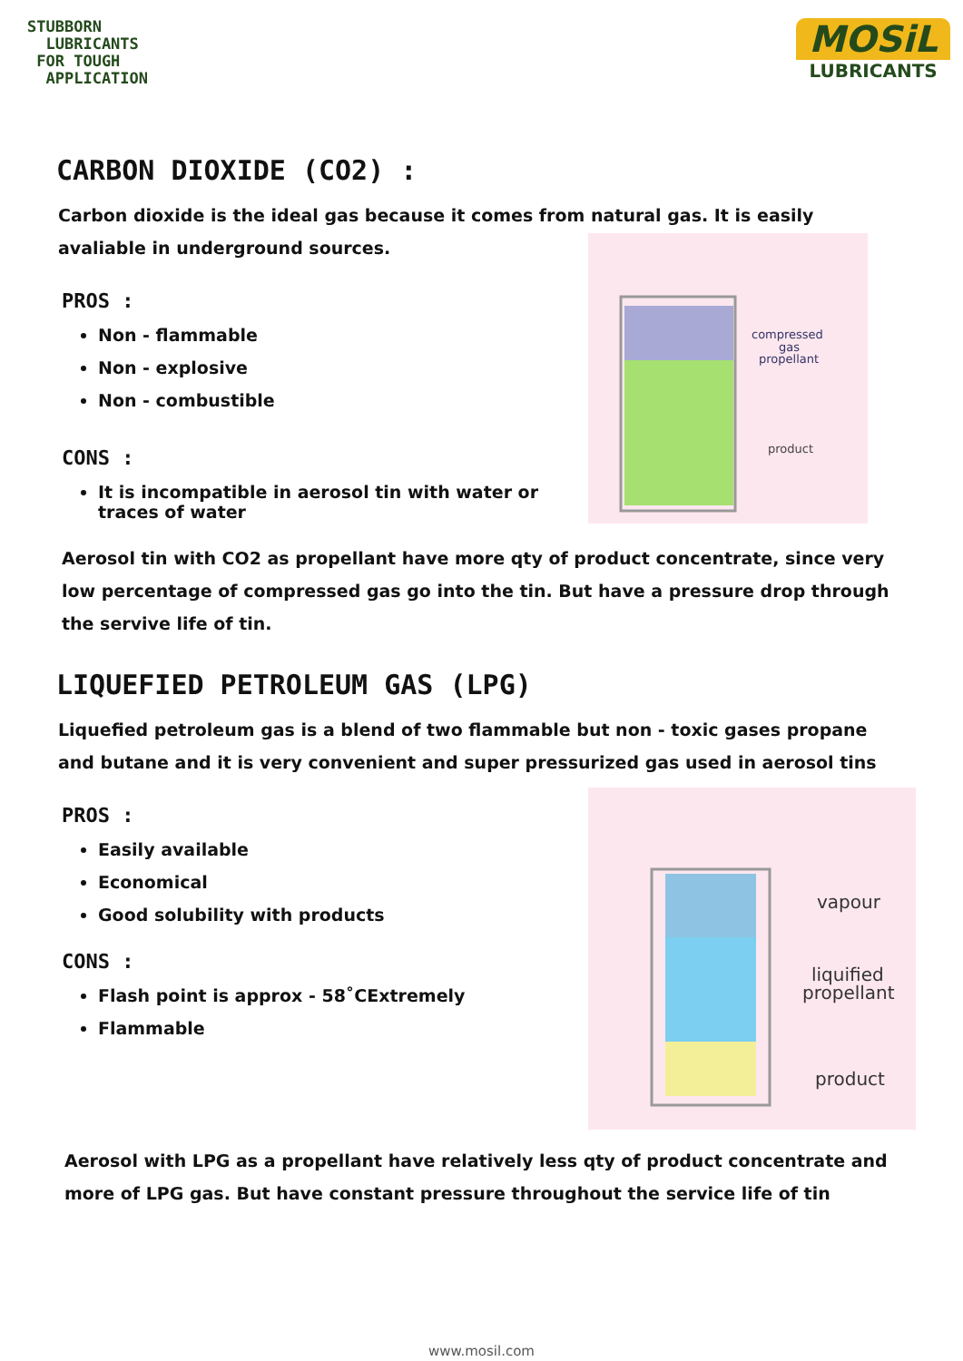STUBBORN
LUBRICANTS
FOR TOUGH
APPLICATION
MOSiL
LUBRICANTS
CARBON DIOXIDE (CO2) :
Carbon dioxide is the ideal gas because it comes from natural gas. It is easily avaliable in underground sources.
compressed
gas
propellant
product
PROS :
Non - flammable
Non - explosive
Non - combustible
CONS :
It is incompatible in aerosol tin with water or traces of water
Aerosol tin with CO2 as propellant have more qty of product concentrate, since very low percentage of compressed gas go into the tin. But have a pressure drop through the servive life of tin.
LIQUEFIED PETROLEUM GAS (LPG)
Liquefied petroleum gas is a blend of two flammable but non - toxic gases propane and butane and it is very convenient and super pressurized gas used in aerosol tins
vapour
liquified
propellant
product
PROS :
Easily available
Economical
Good solubility with products
CONS :
Flash point is approx - 58˚CExtremely
Flammable
Aerosol with LPG as a propellant have relatively less qty of product concentrate and more of LPG gas. But have constant pressure throughout the service life of tin
www.mosil.com